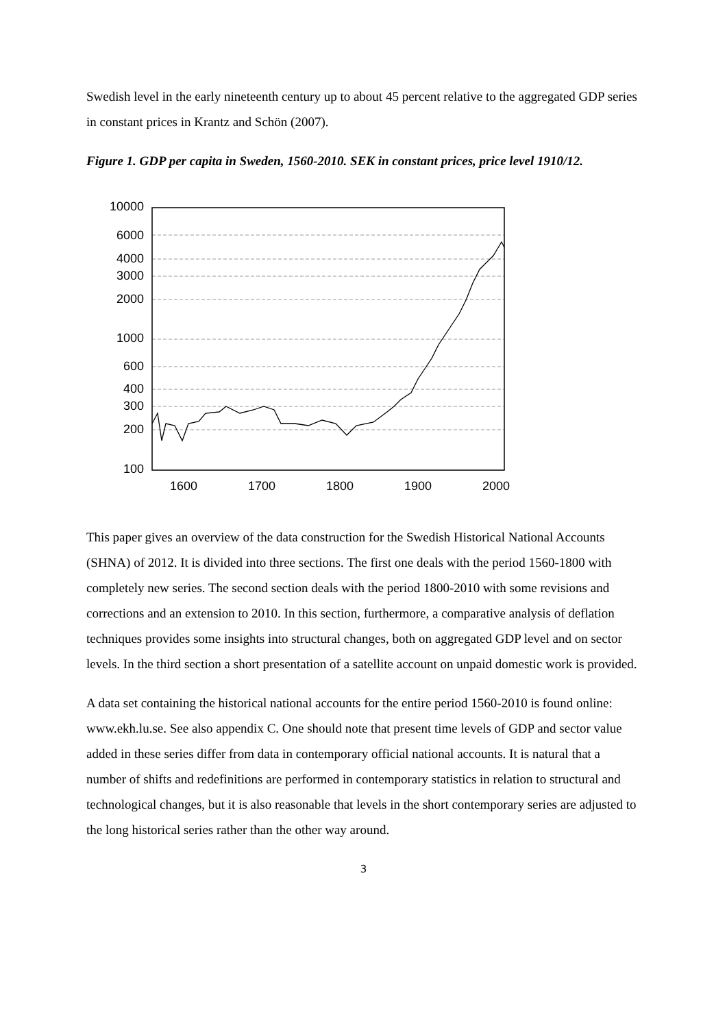Swedish level in the early nineteenth century up to about 45 percent relative to the aggregated GDP series in constant prices in Krantz and Schön (2007).
Figure 1. GDP per capita in Sweden, 1560-2010. SEK in constant prices, price level 1910/12.
10000
6000
4000
3000
2000
1000
600
400
300
200
100
1600
1700
1800
1900
2000
This paper gives an overview of the data construction for the Swedish Historical National Accounts (SHNA) of 2012. It is divided into three sections. The first one deals with the period 1560-1800 with completely new series. The second section deals with the period 1800-2010 with some revisions and corrections and an extension to 2010. In this section, furthermore, a comparative analysis of deflation techniques provides some insights into structural changes, both on aggregated GDP level and on sector levels. In the third section a short presentation of a satellite account on unpaid domestic work is provided.
A data set containing the historical national accounts for the entire period 1560-2010 is found online: www.ekh.lu.se. See also appendix C. One should note that present time levels of GDP and sector value added in these series differ from data in contemporary official national accounts. It is natural that a number of shifts and redefinitions are performed in contemporary statistics in relation to structural and technological changes, but it is also reasonable that levels in the short contemporary series are adjusted to the long historical series rather than the other way around.
3